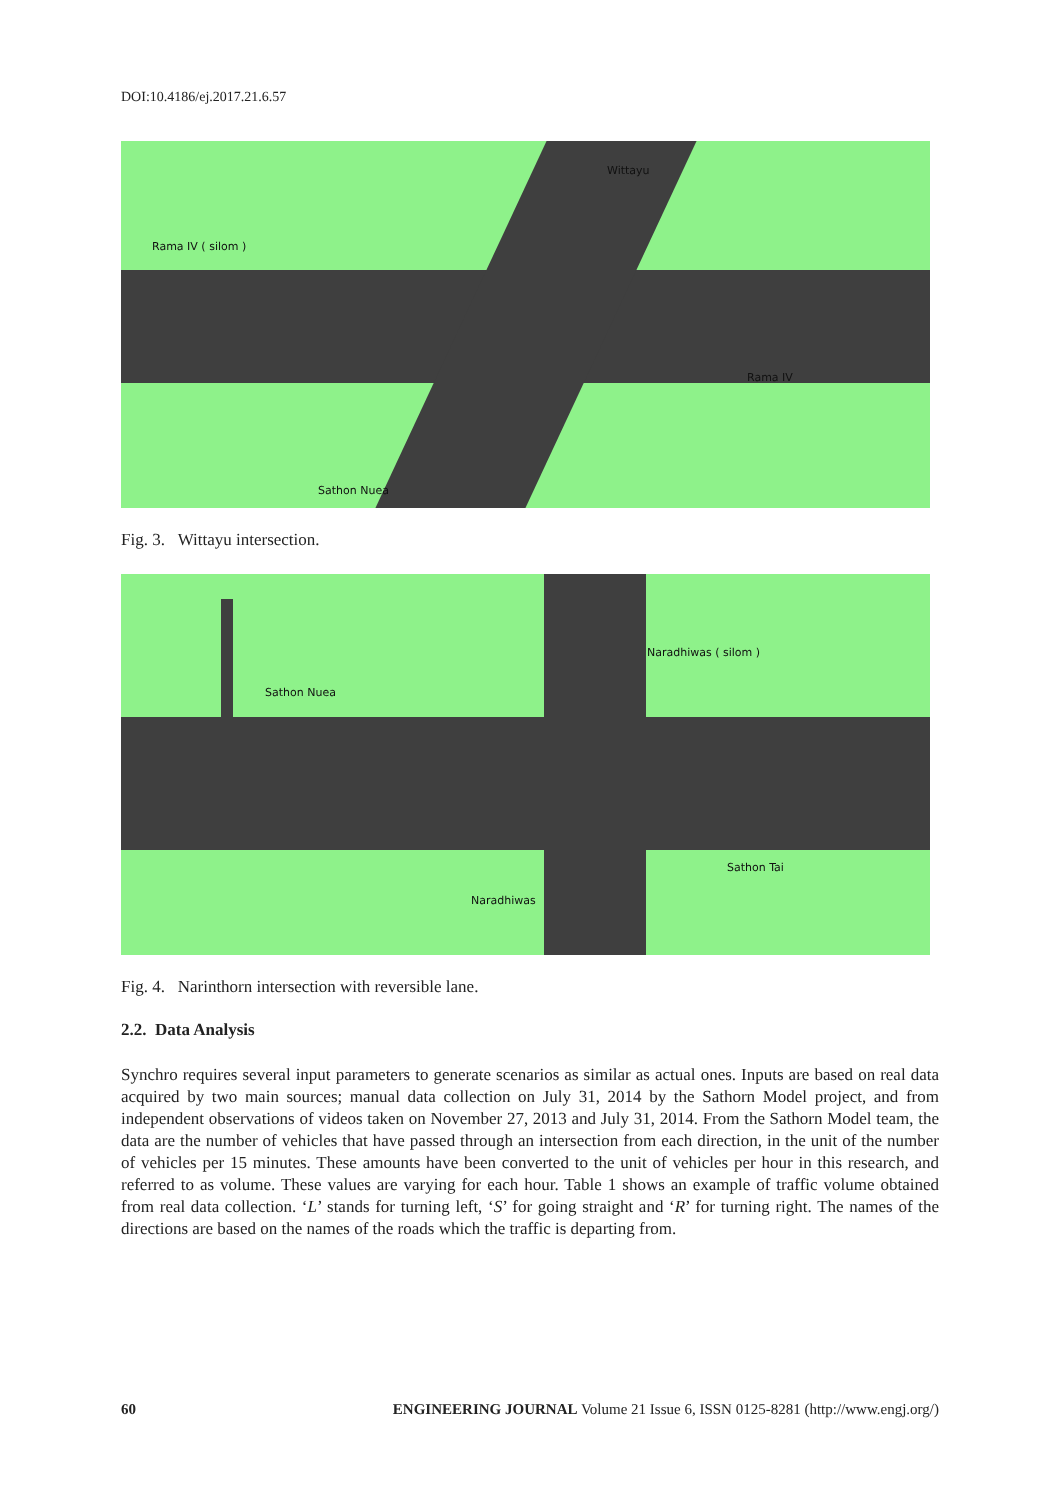DOI:10.4186/ej.2017.21.6.57
Rama IV ( silom )
Wittayu
Rama IV
Sathon Nuea
Fig. 3. Wittayu intersection.
Sathon Nuea
Naradhiwas ( silom )
Sathon Tai
Naradhiwas
Fig. 4. Narinthorn intersection with reversible lane.
2.2. Data Analysis
Synchro requires several input parameters to generate scenarios as similar as actual ones. Inputs are based on real data acquired by two main sources; manual data collection on July 31, 2014 by the Sathorn Model project, and from independent observations of videos taken on November 27, 2013 and July 31, 2014. From the Sathorn Model team, the data are the number of vehicles that have passed through an intersection from each direction, in the unit of the number of vehicles per 15 minutes. These amounts have been converted to the unit of vehicles per hour in this research, and referred to as volume. These values are varying for each hour. Table 1 shows an example of traffic volume obtained from real data collection. ‘L’ stands for turning left, ‘S’ for going straight and ‘R’ for turning right. The names of the directions are based on the names of the roads which the traffic is departing from.
60 ENGINEERING JOURNAL Volume 21 Issue 6, ISSN 0125-8281 (http://www.engj.org/)